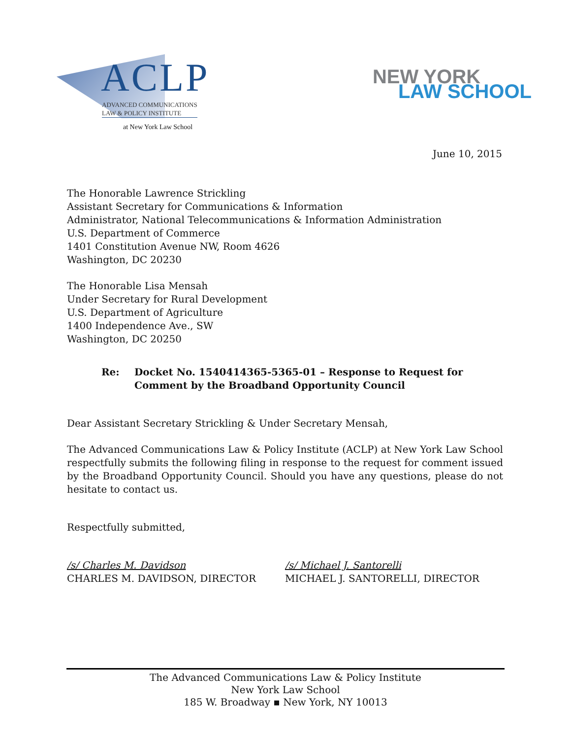ACLP
ADVANCED COMMUNICATIONS
LAW & POLICY INSTITUTE
at New York Law School
NEW YORK
LAW SCHOOL
June 10, 2015
The Honorable Lawrence Strickling
Assistant Secretary for Communications & Information
Administrator, National Telecommunications & Information Administration
U.S. Department of Commerce
1401 Constitution Avenue NW, Room 4626
Washington, DC 20230
The Honorable Lisa Mensah
Under Secretary for Rural Development
U.S. Department of Agriculture
1400 Independence Ave., SW
Washington, DC 20250
Re: Docket No. 1540414365-5365-01 – Response to Request for Comment by the Broadband Opportunity Council
Dear Assistant Secretary Strickling & Under Secretary Mensah,
The Advanced Communications Law & Policy Institute (ACLP) at New York Law School respectfully submits the following filing in response to the request for comment issued by the Broadband Opportunity Council. Should you have any questions, please do not hesitate to contact us.
Respectfully submitted,
/s/ Charles M. Davidson
CHARLES M. DAVIDSON, DIRECTOR
/s/ Michael J. Santorelli
MICHAEL J. SANTORELLI, DIRECTOR
The Advanced Communications Law & Policy Institute
New York Law School
185 W. Broadway ▪ New York, NY 10013